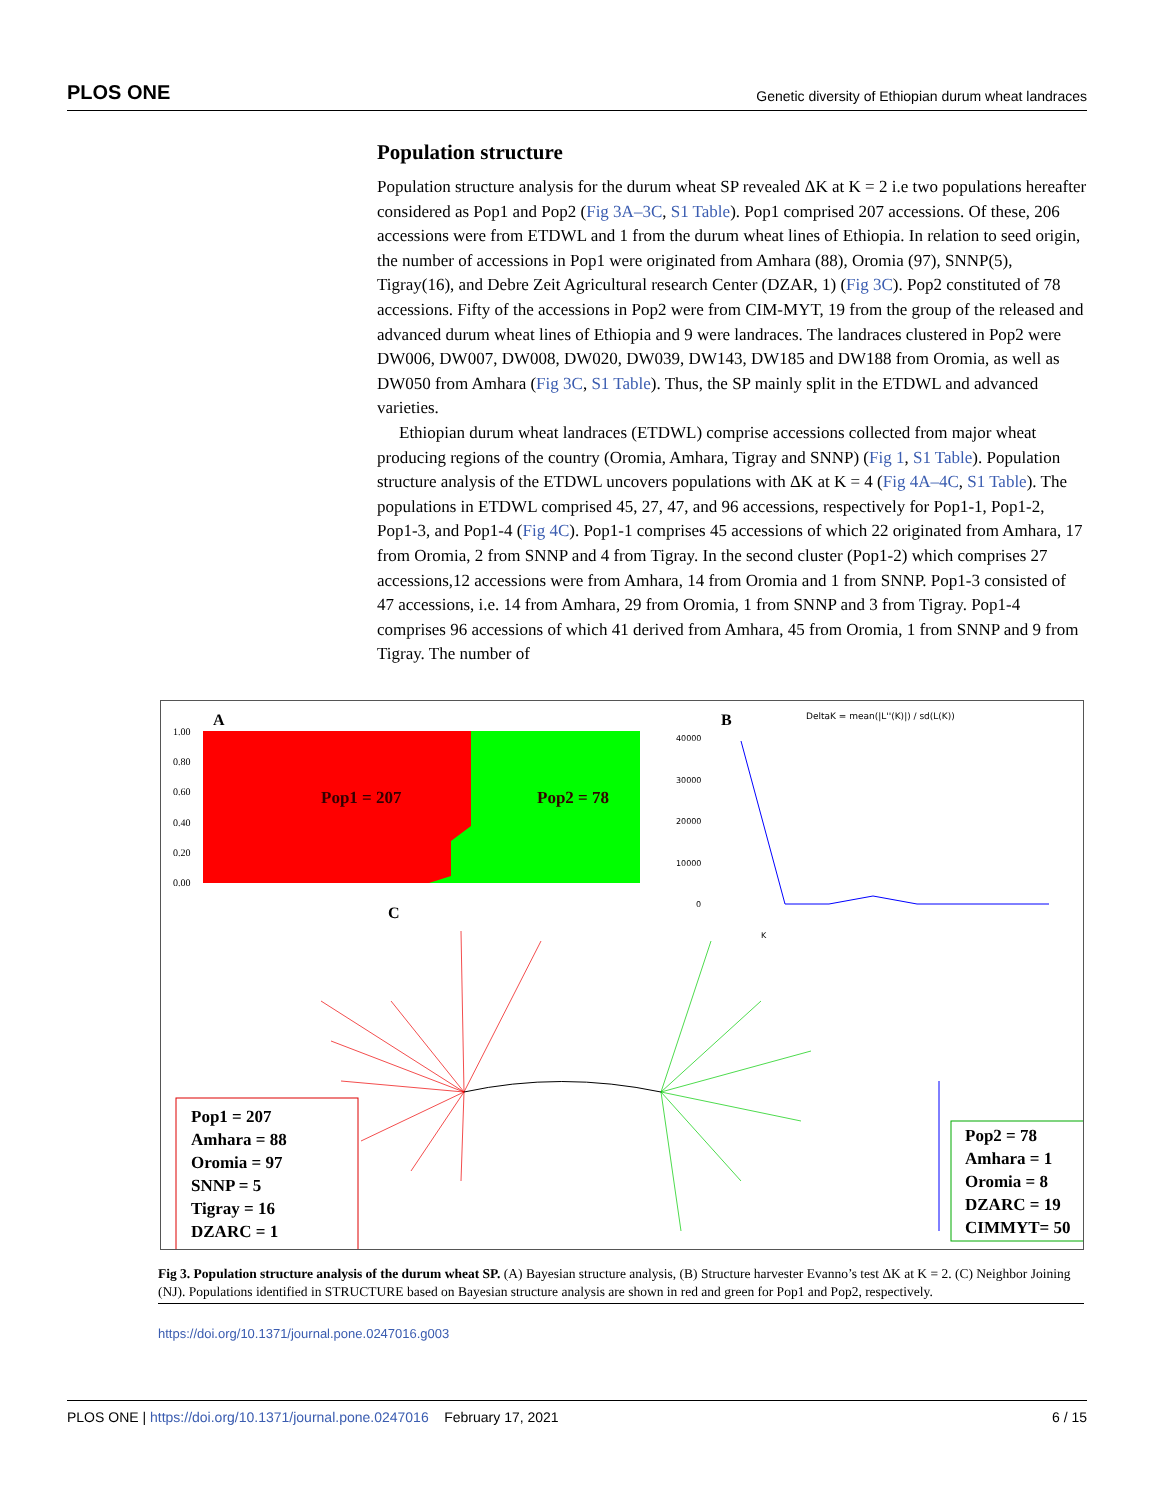PLOS ONE Genetic diversity of Ethiopian durum wheat landraces
Population structure
Population structure analysis for the durum wheat SP revealed ΔK at K = 2 i.e two populations hereafter considered as Pop1 and Pop2 (Fig 3A–3C, S1 Table). Pop1 comprised 207 accessions. Of these, 206 accessions were from ETDWL and 1 from the durum wheat lines of Ethiopia. In relation to seed origin, the number of accessions in Pop1 were originated from Amhara (88), Oromia (97), SNNP(5), Tigray(16), and Debre Zeit Agricultural research Center (DZAR, 1) (Fig 3C). Pop2 constituted of 78 accessions. Fifty of the accessions in Pop2 were from CIM-MYT, 19 from the group of the released and advanced durum wheat lines of Ethiopia and 9 were landraces. The landraces clustered in Pop2 were DW006, DW007, DW008, DW020, DW039, DW143, DW185 and DW188 from Oromia, as well as DW050 from Amhara (Fig 3C, S1 Table). Thus, the SP mainly split in the ETDWL and advanced varieties.
Ethiopian durum wheat landraces (ETDWL) comprise accessions collected from major wheat producing regions of the country (Oromia, Amhara, Tigray and SNNP) (Fig 1, S1 Table). Population structure analysis of the ETDWL uncovers populations with ΔK at K = 4 (Fig 4A–4C, S1 Table). The populations in ETDWL comprised 45, 27, 47, and 96 accessions, respectively for Pop1-1, Pop1-2, Pop1-3, and Pop1-4 (Fig 4C). Pop1-1 comprises 45 accessions of which 22 originated from Amhara, 17 from Oromia, 2 from SNNP and 4 from Tigray. In the second cluster (Pop1-2) which comprises 27 accessions,12 accessions were from Amhara, 14 from Oromia and 1 from SNNP. Pop1-3 consisted of 47 accessions, i.e. 14 from Amhara, 29 from Oromia, 1 from SNNP and 3 from Tigray. Pop1-4 comprises 96 accessions of which 41 derived from Amhara, 45 from Oromia, 1 from SNNP and 9 from Tigray. The number of
A
1.00
0.80
0.60
0.40
0.20
0.00
Pop1 = 207
Pop2 = 78
B
DeltaK = mean(|L''(K)|) / sd(L(K))
40000
30000
20000
10000
0
K
C
Pop1 = 207 Amhara = 88 Oromia = 97 SNNP = 5 Tigray = 16 DZARC = 1
Pop2 = 78 Amhara = 1 Oromia = 8 DZARC = 19 CIMMYT= 50
Fig 3. Population structure analysis of the durum wheat SP. (A) Bayesian structure analysis, (B) Structure harvester Evanno’s test ΔK at K = 2. (C) Neighbor Joining (NJ). Populations identified in STRUCTURE based on Bayesian structure analysis are shown in red and green for Pop1 and Pop2, respectively.
https://doi.org/10.1371/journal.pone.0247016.g003
PLOS ONE | https://doi.org/10.1371/journal.pone.0247016 February 17, 2021 6 / 15